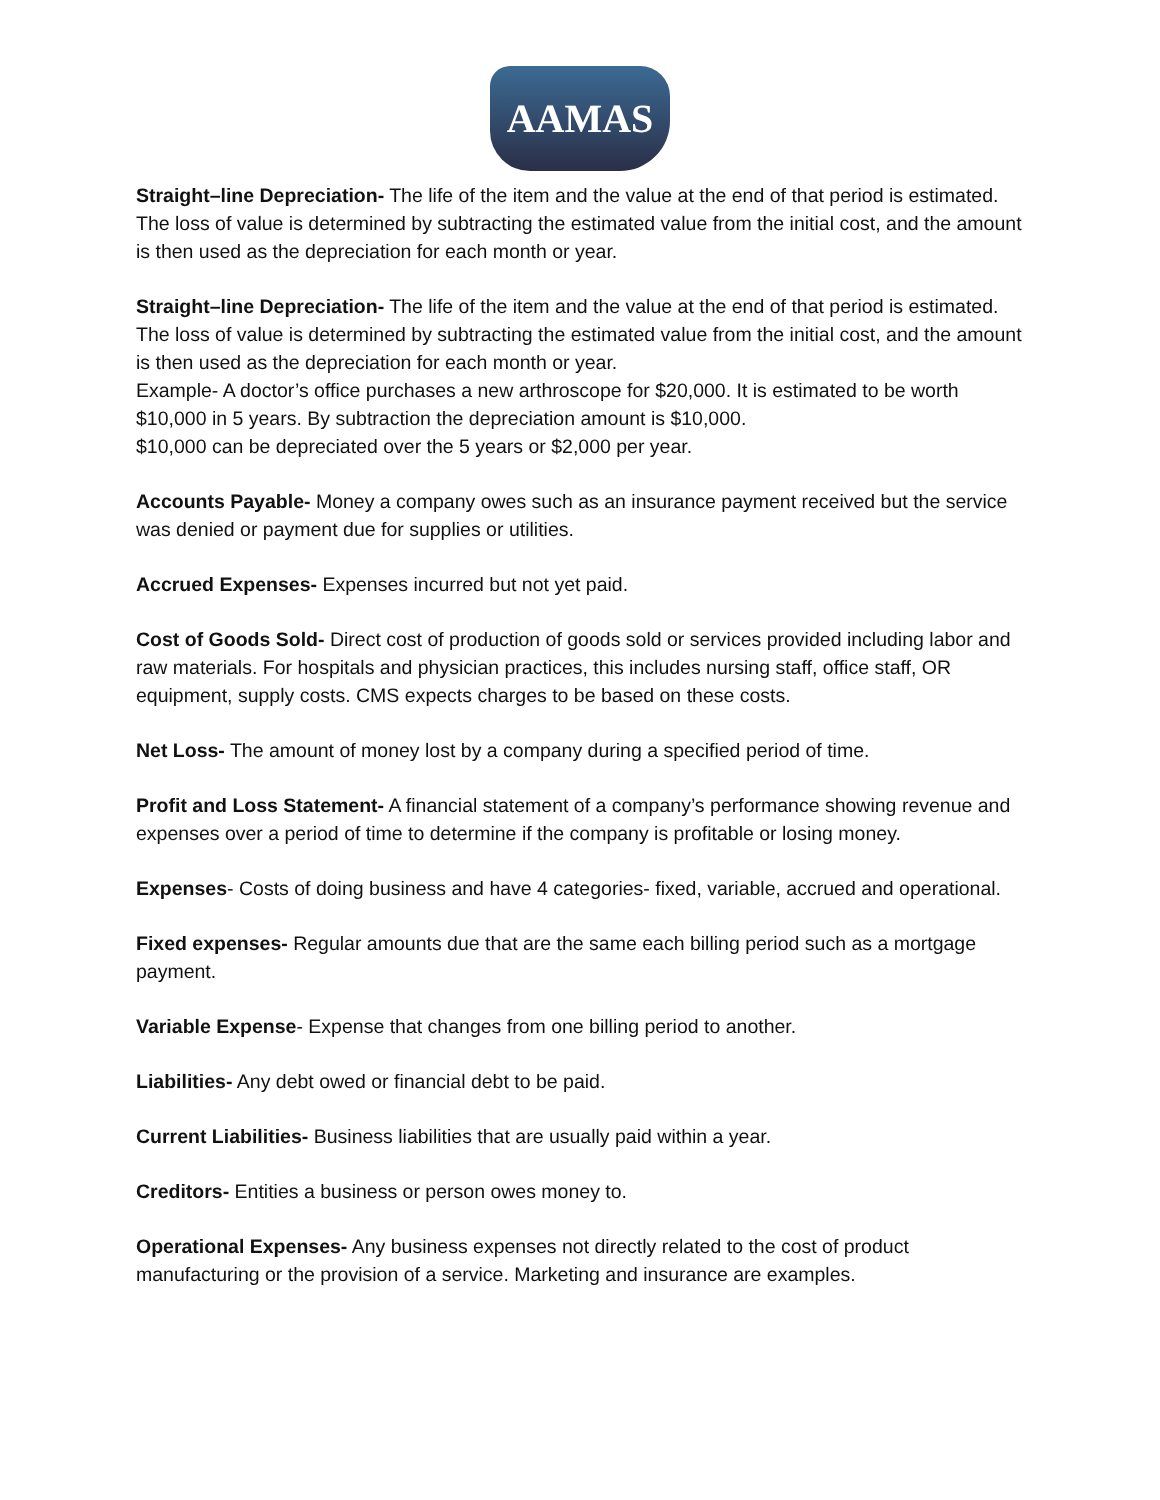AAMAS
Straight–line Depreciation- The life of the item and the value at the end of that period is estimated. The loss of value is determined by subtracting the estimated value from the initial cost, and the amount is then used as the depreciation for each month or year.
Straight–line Depreciation- The life of the item and the value at the end of that period is estimated. The loss of value is determined by subtracting the estimated value from the initial cost, and the amount is then used as the depreciation for each month or year.
Example- A doctor’s office purchases a new arthroscope for $20,000. It is estimated to be worth $10,000 in 5 years. By subtraction the depreciation amount is $10,000.
$10,000 can be depreciated over the 5 years or $2,000 per year.
Accounts Payable- Money a company owes such as an insurance payment received but the service was denied or payment due for supplies or utilities.
Accrued Expenses- Expenses incurred but not yet paid.
Cost of Goods Sold- Direct cost of production of goods sold or services provided including labor and raw materials. For hospitals and physician practices, this includes nursing staff, office staff, OR equipment, supply costs. CMS expects charges to be based on these costs.
Net Loss- The amount of money lost by a company during a specified period of time.
Profit and Loss Statement- A financial statement of a company’s performance showing revenue and expenses over a period of time to determine if the company is profitable or losing money.
Expenses- Costs of doing business and have 4 categories- fixed, variable, accrued and operational.
Fixed expenses- Regular amounts due that are the same each billing period such as a mortgage payment.
Variable Expense- Expense that changes from one billing period to another.
Liabilities- Any debt owed or financial debt to be paid.
Current Liabilities- Business liabilities that are usually paid within a year.
Creditors- Entities a business or person owes money to.
Operational Expenses- Any business expenses not directly related to the cost of product manufacturing or the provision of a service. Marketing and insurance are examples.